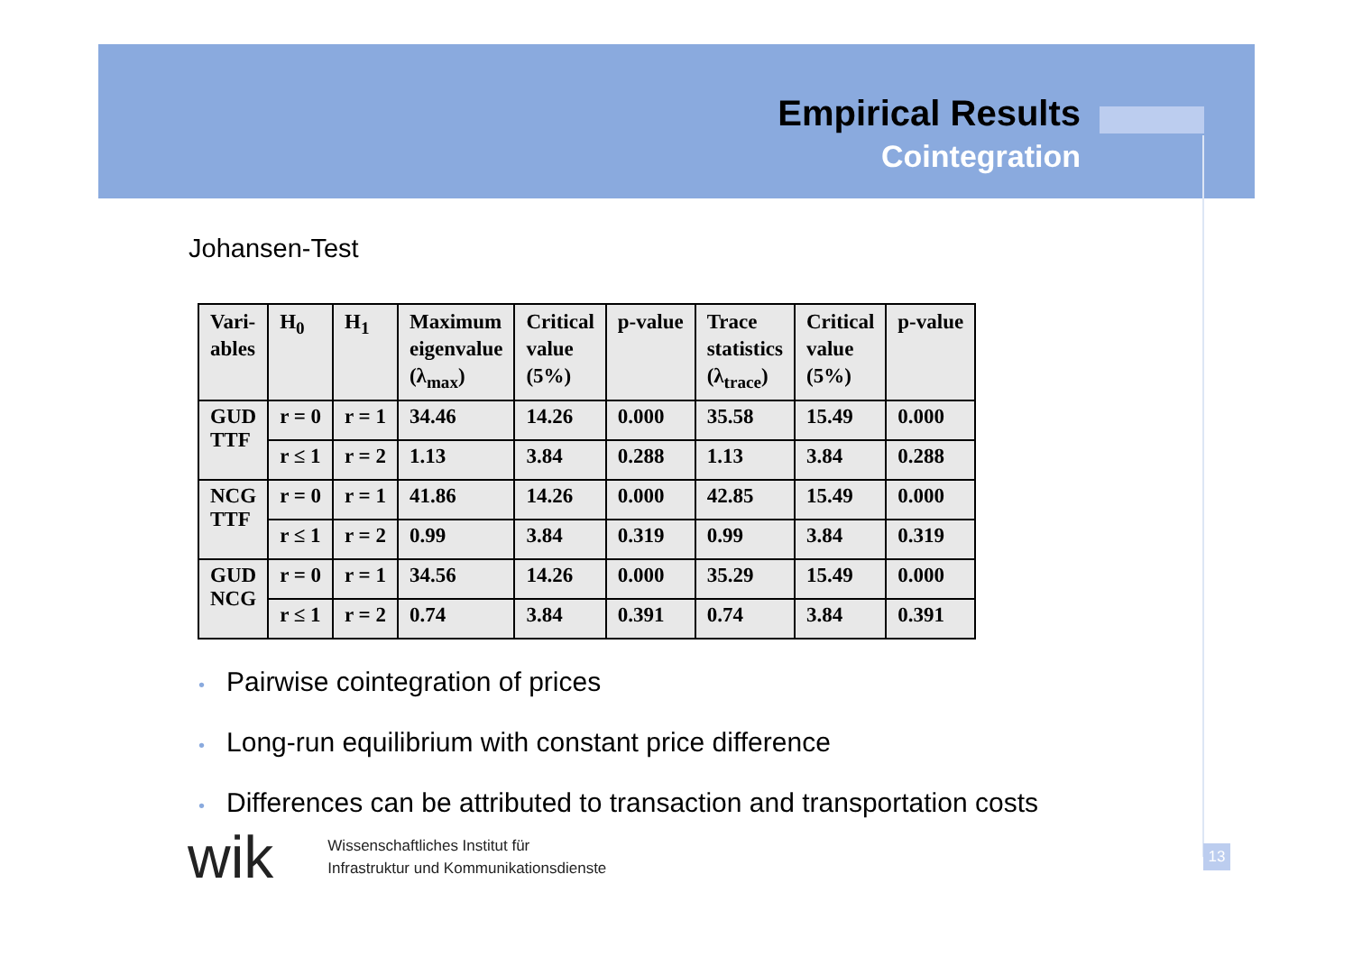Empirical Results
Cointegration
Johansen-Test
| Vari- ables | H<sub>0</sub> | H<sub>1</sub> | Maximum eigenvalue (λ<sub>max</sub>) | Critical value (5%) | p-value | Trace statistics (λ<sub>trace</sub>) | Critical value (5%) | p-value |
| --- | --- | --- | --- | --- | --- | --- | --- | --- |
| GUD TTF | r = 0 | r = 1 | 34.46 | 14.26 | 0.000 | 35.58 | 15.49 | 0.000 |
| | r ≤ 1 | r = 2 | 1.13 | 3.84 | 0.288 | 1.13 | 3.84 | 0.288 |
| NCG TTF | r = 0 | r = 1 | 41.86 | 14.26 | 0.000 | 42.85 | 15.49 | 0.000 |
| | r ≤ 1 | r = 2 | 0.99 | 3.84 | 0.319 | 0.99 | 3.84 | 0.319 |
| GUD NCG | r = 0 | r = 1 | 34.56 | 14.26 | 0.000 | 35.29 | 15.49 | 0.000 |
| | r ≤ 1 | r = 2 | 0.74 | 3.84 | 0.391 | 0.74 | 3.84 | 0.391 |
• Pairwise cointegration of prices
• Long-run equilibrium with constant price difference
• Differences can be attributed to transaction and transportation costs
wik
Wissenschaftliches Institut für
Infrastruktur und Kommunikationsdienste
13